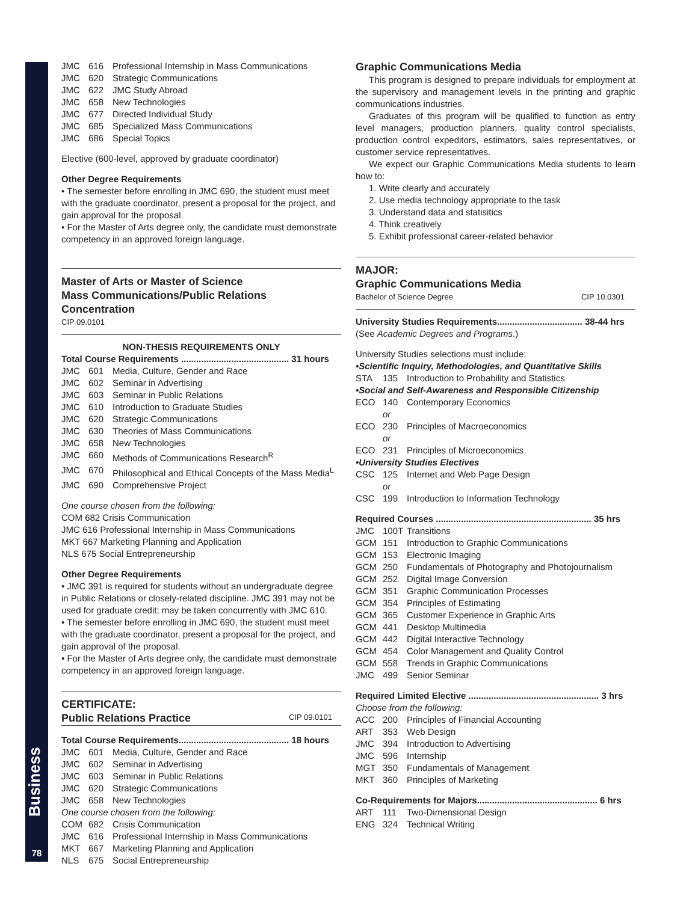Business
78
JMC 616 Professional Internship in Mass Communications
JMC 620 Strategic Communications
JMC 622 JMC Study Abroad
JMC 658 New Technologies
JMC 677 Directed Individual Study
JMC 685 Specialized Mass Communications
JMC 686 Special Topics
Elective (600-level, approved by graduate coordinator)
Other Degree Requirements
• The semester before enrolling in JMC 690, the student must meet with the graduate coordinator, present a proposal for the project, and gain approval for the proposal.
• For the Master of Arts degree only, the candidate must demonstrate competency in an approved foreign language.
Master of Arts or Master of Science
Mass Communications/Public Relations Concentration
CIP 09.0101
NON-THESIS REQUIREMENTS ONLY
Total Course Requirements ........................................... 31 hours
JMC 601 Media, Culture, Gender and Race
JMC 602 Seminar in Advertising
JMC 603 Seminar in Public Relations
JMC 610 Introduction to Graduate Studies
JMC 620 Strategic Communications
JMC 630 Theories of Mass Communications
JMC 658 New Technologies
JMC 660 Methods of Communications Research<sup>R</sup>
JMC 670 Philosophical and Ethical Concepts of the Mass Media<sup>L</sup>
JMC 690 Comprehensive Project
One course chosen from the following:
COM 682 Crisis Communication
JMC 616 Professional Internship in Mass Communications
MKT 667 Marketing Planning and Application
NLS 675 Social Entrepreneurship
Other Degree Requirements
• JMC 391 is required for students without an undergraduate degree in Public Relations or closely-related discipline. JMC 391 may not be used for graduate credit; may be taken concurrently with JMC 610.
• The semester before enrolling in JMC 690, the student must meet with the graduate coordinator, present a proposal for the project, and gain approval of the proposal.
• For the Master of Arts degree only, the candidate must demonstrate competency in an approved foreign language.
CERTIFICATE:
Public Relations Practice
CIP 09.0101
Total Course Requirements............................................ 18 hours
JMC 601 Media, Culture, Gender and Race
JMC 602 Seminar in Advertising
JMC 603 Seminar in Public Relations
JMC 620 Strategic Communications
JMC 658 New Technologies
One course chosen from the following:
COM 682 Crisis Communication
JMC 616 Professional Internship in Mass Communications
MKT 667 Marketing Planning and Application
NLS 675 Social Entrepreneurship
Graphic Communications Media
This program is designed to prepare individuals for employment at the supervisory and management levels in the printing and graphic communications industries.
Graduates of this program will be qualified to function as entry level managers, production planners, quality control specialists, production control expeditors, estimators, sales representatives, or customer service representatives.
We expect our Graphic Communications Media students to learn how to:
1. Write clearly and accurately
2. Use media technology appropriate to the task
3. Understand data and statisitics
4. Think creatively
5. Exhibit professional career-related behavior
MAJOR:
Graphic Communications Media
Bachelor of Science Degree CIP 10.0301
University Studies Requirements.................................. 38-44 hrs
(See Academic Degrees and Programs.)
University Studies selections must include:
•Scientific Inquiry, Methodologies, and Quantitative Skills
STA 135 Introduction to Probability and Statistics
•Social and Self-Awareness and Responsible Citizenship
ECO 140 Contemporary Economics
or
ECO 230 Principles of Macroeconomics
or
ECO 231 Principles of Microeconomics
•University Studies Electives
CSC 125 Internet and Web Page Design
or
CSC 199 Introduction to Information Technology
Required Courses .............................................................. 35 hrs
JMC 100T Transitions
GCM 151 Introduction to Graphic Communications
GCM 153 Electronic Imaging
GCM 250 Fundamentals of Photography and Photojournalism
GCM 252 Digital Image Conversion
GCM 351 Graphic Communication Processes
GCM 354 Principles of Estimating
GCM 365 Customer Experience in Graphic Arts
GCM 441 Desktop Multimedia
GCM 442 Digital Interactive Technology
GCM 454 Color Management and Quality Control
GCM 558 Trends in Graphic Communications
JMC 499 Senior Seminar
Required Limited Elective .................................................... 3 hrs
Choose from the following:
ACC 200 Principles of Financial Accounting
ART 353 Web Design
JMC 394 Introduction to Advertising
JMC 596 Internship
MGT 350 Fundamentals of Management
MKT 360 Principles of Marketing
Co-Requirements for Majors................................................ 6 hrs
ART 111 Two-Dimensional Design
ENG 324 Technical Writing